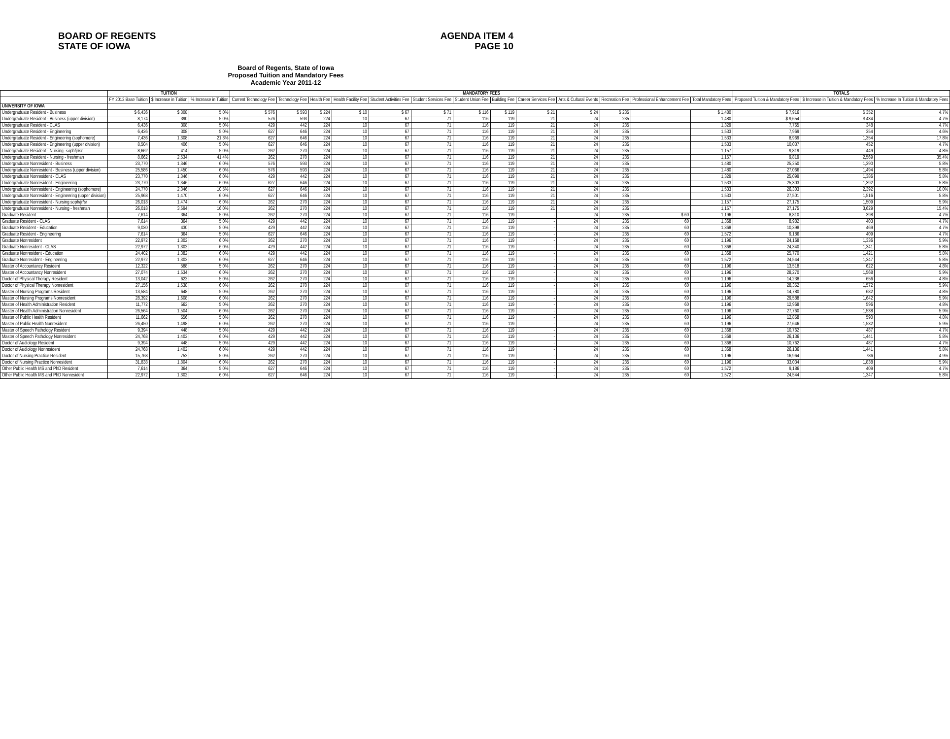BOARD OF REGENTS
STATE OF IOWA
AGENDA ITEM 4
PAGE 10
Board of Regents, State of Iowa
Proposed Tuition and Mandatory Fees
Academic Year 2011-12
| | TUITION | | | MANDATORY FEES | | | | | | | | | | | | | TOTALS | | |
| --- | --- | --- | --- | --- | --- | --- | --- | --- | --- | --- | --- | --- | --- | --- | --- | --- | --- | --- | --- |
| | FY 2012 Base Tuition | $ Increase in Tuition | % Increase in Tuition | Current Technology Fee | Technology Fee | Health Fee | Health Facility Fee | Student Activities Fee | Student Services Fee | Student Union Fee | Building Fee | Career Services Fee | Arts & Cultural Events | Recreation Fee | Professional Enhancement Fee | Total Mandatory Fees | Proposed Tuition & Mandatory Fees | $ Increase in Tuition & Mandatory Fees | % Increase In Tuition & Mandatory Fees |
| UNIVERSITY OF IOWA | | | | | | | | | | | | | | | | | | | |
| Undergraduate Resident - Business | $ 6,436 | $ 308 | 5.0% | $ 576 | $ 593 | $ 224 | $ 10 | $ 67 | $ 71 | $ 116 | $ 119 | $ 21 | $ 24 | $ 235 | | $ 1,480 | $ 7,916 | $ 352 | 4.7% |
| Undergraduate Resident - Business (upper division) | 8,174 | 390 | 5.0% | 576 | 593 | 224 | 10 | 67 | 71 | 116 | 119 | 21 | 24 | 235 | | 1,480 | $ 9,654 | $ 434 | 4.7% |
| Undergraduate Resident - CLAS | 6,436 | 308 | 5.0% | 429 | 442 | 224 | 10 | 67 | 71 | 116 | 119 | 21 | 24 | 235 | | 1,329 | 7,765 | 348 | 4.7% |
| Undergraduate Resident - Engineering | 6,436 | 308 | 5.0% | 627 | 646 | 224 | 10 | 67 | 71 | 116 | 119 | 21 | 24 | 235 | | 1,533 | 7,969 | 354 | 4.6% |
| Undergraduate Resident - Engineering (sophomore) | 7,436 | 1,308 | 21.3% | 627 | 646 | 224 | 10 | 67 | 71 | 116 | 119 | 21 | 24 | 235 | | 1,533 | 8,969 | 1,354 | 17.8% |
| Undergraduate Resident - Engineering (upper division) | 8,504 | 406 | 5.0% | 627 | 646 | 224 | 10 | 67 | 71 | 116 | 119 | 21 | 24 | 235 | | 1,533 | 10,037 | 452 | 4.7% |
| Undergraduate Resident - Nursing -soph/jr/sr | 8,662 | 414 | 5.0% | 262 | 270 | 224 | 10 | 67 | 71 | 116 | 119 | 21 | 24 | 235 | | 1,157 | 9,819 | 449 | 4.8% |
| Undergraduate Resident - Nursing - freshman | 8,662 | 2,534 | 41.4% | 262 | 270 | 224 | 10 | 67 | 71 | 116 | 119 | 21 | 24 | 235 | | 1,157 | 9,819 | 2,569 | 35.4% |
| Undergraduate Nonresident - Business | 23,770 | 1,346 | 6.0% | 576 | 593 | 224 | 10 | 67 | 71 | 116 | 119 | 21 | 24 | 235 | | 1,480 | 25,250 | 1,390 | 5.8% |
| Undergraduate Nonresident - Business (upper division) | 25,586 | 1,450 | 6.0% | 576 | 593 | 224 | 10 | 67 | 71 | 116 | 119 | 21 | 24 | 235 | | 1,480 | 27,066 | 1,494 | 5.8% |
| Undergraduate Nonresident - CLAS | 23,770 | 1,346 | 6.0% | 429 | 442 | 224 | 10 | 67 | 71 | 116 | 119 | 21 | 24 | 235 | | 1,329 | 25,099 | 1,386 | 5.8% |
| Undergraduate Nonresident - Engineering | 23,770 | 1,346 | 6.0% | 627 | 646 | 224 | 10 | 67 | 71 | 116 | 119 | 21 | 24 | 235 | | 1,533 | 25,303 | 1,392 | 5.8% |
| Undergraduate Nonresident - Engineering (sophomore) | 24,770 | 2,346 | 10.5% | 627 | 646 | 224 | 10 | 67 | 71 | 116 | 119 | 21 | 24 | 235 | | 1,533 | 26,303 | 2,392 | 10.0% |
| Undergraduate Nonresident - Engineering (upper division) | 25,968 | 1,470 | 6.0% | 627 | 646 | 224 | 10 | 67 | 71 | 116 | 119 | 21 | 24 | 235 | | 1,533 | 27,501 | 1,516 | 5.8% |
| Undergraduate Nonresident - Nursing soph/jr/sr | 26,018 | 1,474 | 6.0% | 262 | 270 | 224 | 10 | 67 | 71 | 116 | 119 | 21 | 24 | 235 | | 1,157 | 27,175 | 1,509 | 5.9% |
| Undergraduate Nonresident - Nursing - freshman | 26,018 | 3,594 | 16.0% | 262 | 270 | 224 | 10 | 67 | 71 | 116 | 119 | 21 | 24 | 235 | | 1,157 | 27,175 | 3,629 | 15.4% |
| Graduate Resident | 7,614 | 364 | 5.0% | 262 | 270 | 224 | 10 | 67 | 71 | 116 | 119 | - | 24 | 235 | $ 60 | 1,196 | 8,810 | 398 | 4.7% |
| Graduate Resident - CLAS | 7,614 | 364 | 5.0% | 429 | 442 | 224 | 10 | 67 | 71 | 116 | 119 | - | 24 | 235 | 60 | 1,368 | 8,982 | 403 | 4.7% |
| Graduate Resident - Education | 9,030 | 430 | 5.0% | 429 | 442 | 224 | 10 | 67 | 71 | 116 | 119 | - | 24 | 235 | 60 | 1,368 | 10,398 | 469 | 4.7% |
| Graduate Resident - Engineering | 7,614 | 364 | 5.0% | 627 | 646 | 224 | 10 | 67 | 71 | 116 | 119 | - | 24 | 235 | 60 | 1,572 | 9,186 | 409 | 4.7% |
| Graduate Nonresident | 22,972 | 1,302 | 6.0% | 262 | 270 | 224 | 10 | 67 | 71 | 116 | 119 | - | 24 | 235 | 60 | 1,196 | 24,168 | 1,336 | 5.9% |
| Graduate Nonresident - CLAS | 22,972 | 1,302 | 6.0% | 429 | 442 | 224 | 10 | 67 | 71 | 116 | 119 | - | 24 | 235 | 60 | 1,368 | 24,340 | 1,341 | 5.8% |
| Graduate Nonresident - Education | 24,402 | 1,382 | 6.0% | 429 | 442 | 224 | 10 | 67 | 71 | 116 | 119 | - | 24 | 235 | 60 | 1,368 | 25,770 | 1,421 | 5.8% |
| Graduate Nonresident - Engineering | 22,972 | 1,302 | 6.0% | 627 | 646 | 224 | 10 | 67 | 71 | 116 | 119 | - | 24 | 235 | 60 | 1,572 | 24,544 | 1,347 | 5.8% |
| Master of Accountancy Resident | 12,322 | 588 | 5.0% | 262 | 270 | 224 | 10 | 67 | 71 | 116 | 119 | - | 24 | 235 | 60 | 1,196 | 13,518 | 622 | 4.8% |
| Master of Accountancy Nonresident | 27,074 | 1,534 | 6.0% | 262 | 270 | 224 | 10 | 67 | 71 | 116 | 119 | - | 24 | 235 | 60 | 1,196 | 28,270 | 1,568 | 5.9% |
| Doctor of Physical Therapy Resident | 13,042 | 622 | 5.0% | 262 | 270 | 224 | 10 | 67 | 71 | 116 | 119 | - | 24 | 235 | 60 | 1,196 | 14,238 | 656 | 4.8% |
| Doctor of Physical Therapy Nonresident | 27,156 | 1,538 | 6.0% | 262 | 270 | 224 | 10 | 67 | 71 | 116 | 119 | - | 24 | 235 | 60 | 1,196 | 28,352 | 1,572 | 5.9% |
| Master of Nursing Programs Resident | 13,584 | 648 | 5.0% | 262 | 270 | 224 | 10 | 67 | 71 | 116 | 119 | - | 24 | 235 | 60 | 1,196 | 14,780 | 682 | 4.8% |
| Master of Nursing Programs Nonresident | 28,392 | 1,608 | 6.0% | 262 | 270 | 224 | 10 | 67 | 71 | 116 | 119 | - | 24 | 235 | 60 | 1,196 | 29,588 | 1,642 | 5.9% |
| Master of Health Administration Resident | 11,772 | 562 | 5.0% | 262 | 270 | 224 | 10 | 67 | 71 | 116 | 119 | - | 24 | 235 | 60 | 1,196 | 12,968 | 596 | 4.8% |
| Master of Health Administration Nonresident | 26,564 | 1,504 | 6.0% | 262 | 270 | 224 | 10 | 67 | 71 | 116 | 119 | - | 24 | 235 | 60 | 1,196 | 27,760 | 1,538 | 5.9% |
| Master of Public Health Resident | 11,662 | 556 | 5.0% | 262 | 270 | 224 | 10 | 67 | 71 | 116 | 119 | - | 24 | 235 | 60 | 1,196 | 12,858 | 590 | 4.8% |
| Master of Public Health Nonresident | 26,450 | 1,498 | 6.0% | 262 | 270 | 224 | 10 | 67 | 71 | 116 | 119 | - | 24 | 235 | 60 | 1,196 | 27,646 | 1,532 | 5.9% |
| Master of Speech Pathology Resident | 9,394 | 448 | 5.0% | 429 | 442 | 224 | 10 | 67 | 71 | 116 | 119 | - | 24 | 235 | 60 | 1,368 | 10,762 | 487 | 4.7% |
| Master of Speech Pathology Nonresident | 24,768 | 1,402 | 6.0% | 429 | 442 | 224 | 10 | 67 | 71 | 116 | 119 | - | 24 | 235 | 60 | 1,368 | 26,136 | 1,441 | 5.8% |
| Doctor of Audiology Resident | 9,394 | 448 | 5.0% | 429 | 442 | 224 | 10 | 67 | 71 | 116 | 119 | - | 24 | 235 | 60 | 1,368 | 10,762 | 487 | 4.7% |
| Doctor of Audiology Nonresident | 24,768 | 1,402 | 6.0% | 429 | 442 | 224 | 10 | 67 | 71 | 116 | 119 | - | 24 | 235 | 60 | 1,368 | 26,136 | 1,441 | 5.8% |
| Doctor of Nursing Practice Resident | 15,768 | 752 | 5.0% | 262 | 270 | 224 | 10 | 67 | 71 | 116 | 119 | - | 24 | 235 | 60 | 1,196 | 16,964 | 786 | 4.9% |
| Doctor of Nursing Practice Nonresident | 31,838 | 1,804 | 6.0% | 262 | 270 | 224 | 10 | 67 | 71 | 116 | 119 | - | 24 | 235 | 60 | 1,196 | 33,034 | 1,838 | 5.9% |
| Other Public Health MS and PhD Resident | 7,614 | 364 | 5.0% | 627 | 646 | 224 | 10 | 67 | 71 | 116 | 119 | - | 24 | 235 | 60 | 1,572 | 9,186 | 409 | 4.7% |
| Other Public Health MS and PhD Nonresident | 22,972 | 1,302 | 6.0% | 627 | 646 | 224 | 10 | 67 | 71 | 116 | 119 | - | 24 | 235 | 60 | 1,572 | 24,544 | 1,347 | 5.8% |